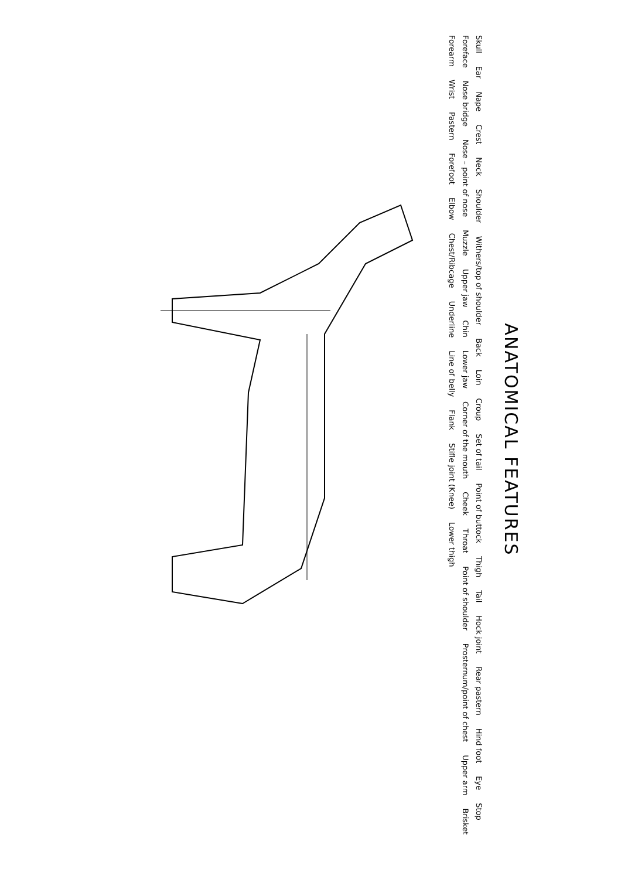ANATOMICAL FEATURES
Skull Ear Nape Crest Neck Shoulder Withers/top of shoulder Back Loin Croup Set of tail Point of buttock Thigh Tail Hock joint Rear pastern Hind foot Eye Stop Foreface Nose bridge Nose – point of nose Muzzle Upper jaw Chin Lower jaw Corner of the mouth Cheek Throat Point of shoulder Prosternum/point of chest Upper arm Brisket Forearm Wrist Pastern Forefoot Elbow Chest/Ribcage Underline Line of belly Flank Stifle joint (Knee) Lower thigh